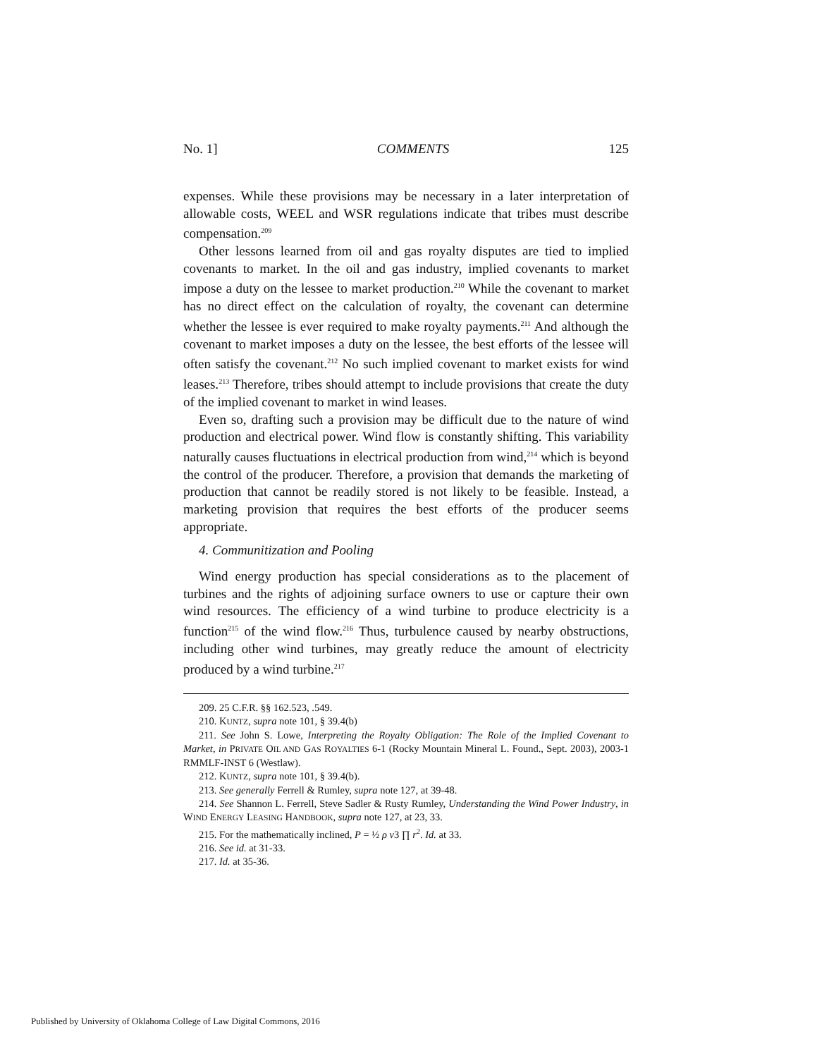No. 1] COMMENTS 125
expenses. While these provisions may be necessary in a later interpretation of allowable costs, WEEL and WSR regulations indicate that tribes must describe compensation.<sup>209</sup>
Other lessons learned from oil and gas royalty disputes are tied to implied covenants to market. In the oil and gas industry, implied covenants to market impose a duty on the lessee to market production.<sup>210</sup> While the covenant to market has no direct effect on the calculation of royalty, the covenant can determine whether the lessee is ever required to make royalty payments.<sup>211</sup> And although the covenant to market imposes a duty on the lessee, the best efforts of the lessee will often satisfy the covenant.<sup>212</sup> No such implied covenant to market exists for wind leases.<sup>213</sup> Therefore, tribes should attempt to include provisions that create the duty of the implied covenant to market in wind leases.
Even so, drafting such a provision may be difficult due to the nature of wind production and electrical power. Wind flow is constantly shifting. This variability naturally causes fluctuations in electrical production from wind,<sup>214</sup> which is beyond the control of the producer. Therefore, a provision that demands the marketing of production that cannot be readily stored is not likely to be feasible. Instead, a marketing provision that requires the best efforts of the producer seems appropriate.
4. Communitization and Pooling
Wind energy production has special considerations as to the placement of turbines and the rights of adjoining surface owners to use or capture their own wind resources. The efficiency of a wind turbine to produce electricity is a function<sup>215</sup> of the wind flow.<sup>216</sup> Thus, turbulence caused by nearby obstructions, including other wind turbines, may greatly reduce the amount of electricity produced by a wind turbine.<sup>217</sup>
209. 25 C.F.R. §§ 162.523, .549.
210. KUNTZ, supra note 101, § 39.4(b)
211. See John S. Lowe, Interpreting the Royalty Obligation: The Role of the Implied Covenant to Market, in PRIVATE OIL AND GAS ROYALTIES 6-1 (Rocky Mountain Mineral L. Found., Sept. 2003), 2003-1 RMMLF-INST 6 (Westlaw).
212. KUNTZ, supra note 101, § 39.4(b).
213. See generally Ferrell & Rumley, supra note 127, at 39-48.
214. See Shannon L. Ferrell, Steve Sadler & Rusty Rumley, Understanding the Wind Power Industry, in WIND ENERGY LEASING HANDBOOK, supra note 127, at 23, 33.
215. For the mathematically inclined, P = ½ ρ v3 ∏ r<sup>2</sup>. Id. at 33.
216. See id. at 31-33.
217. Id. at 35-36.
Published by University of Oklahoma College of Law Digital Commons, 2016